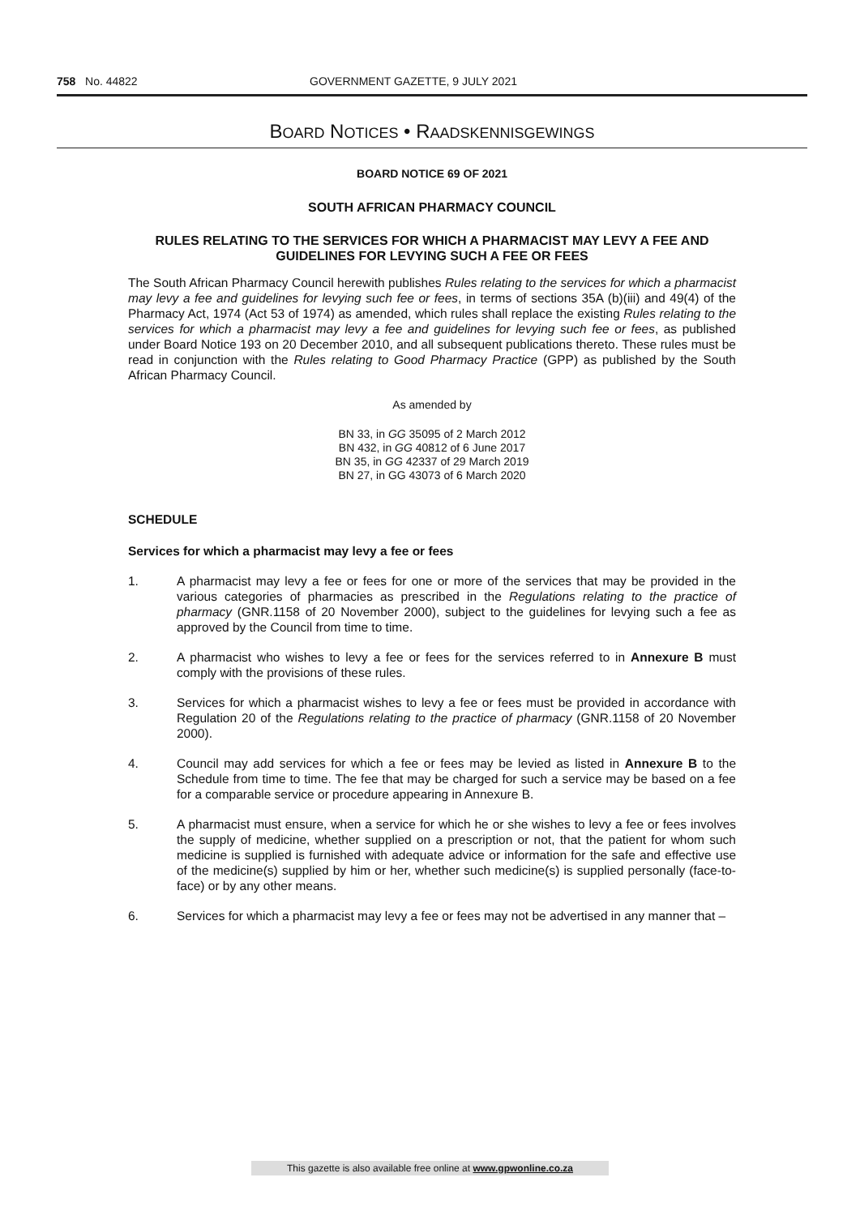758 No. 44822 GOVERNMENT GAZETTE, 9 JULY 2021
BOARD NOTICES • RAADSKENNISGEWINGS
BOARD NOTICE 69 OF 2021
SOUTH AFRICAN PHARMACY COUNCIL
RULES RELATING TO THE SERVICES FOR WHICH A PHARMACIST MAY LEVY A FEE AND GUIDELINES FOR LEVYING SUCH A FEE OR FEES
The South African Pharmacy Council herewith publishes Rules relating to the services for which a pharmacist may levy a fee and guidelines for levying such fee or fees, in terms of sections 35A (b)(iii) and 49(4) of the Pharmacy Act, 1974 (Act 53 of 1974) as amended, which rules shall replace the existing Rules relating to the services for which a pharmacist may levy a fee and guidelines for levying such fee or fees, as published under Board Notice 193 on 20 December 2010, and all subsequent publications thereto. These rules must be read in conjunction with the Rules relating to Good Pharmacy Practice (GPP) as published by the South African Pharmacy Council.
As amended by
BN 33, in GG 35095 of 2 March 2012
BN 432, in GG 40812 of 6 June 2017
BN 35, in GG 42337 of 29 March 2019
BN 27, in GG 43073 of 6 March 2020
SCHEDULE
Services for which a pharmacist may levy a fee or fees
1. A pharmacist may levy a fee or fees for one or more of the services that may be provided in the various categories of pharmacies as prescribed in the Regulations relating to the practice of pharmacy (GNR.1158 of 20 November 2000), subject to the guidelines for levying such a fee as approved by the Council from time to time.
2. A pharmacist who wishes to levy a fee or fees for the services referred to in Annexure B must comply with the provisions of these rules.
3. Services for which a pharmacist wishes to levy a fee or fees must be provided in accordance with Regulation 20 of the Regulations relating to the practice of pharmacy (GNR.1158 of 20 November 2000).
4. Council may add services for which a fee or fees may be levied as listed in Annexure B to the Schedule from time to time. The fee that may be charged for such a service may be based on a fee for a comparable service or procedure appearing in Annexure B.
5. A pharmacist must ensure, when a service for which he or she wishes to levy a fee or fees involves the supply of medicine, whether supplied on a prescription or not, that the patient for whom such medicine is supplied is furnished with adequate advice or information for the safe and effective use of the medicine(s) supplied by him or her, whether such medicine(s) is supplied personally (face-to-face) or by any other means.
6. Services for which a pharmacist may levy a fee or fees may not be advertised in any manner that –
This gazette is also available free online at www.gpwonline.co.za